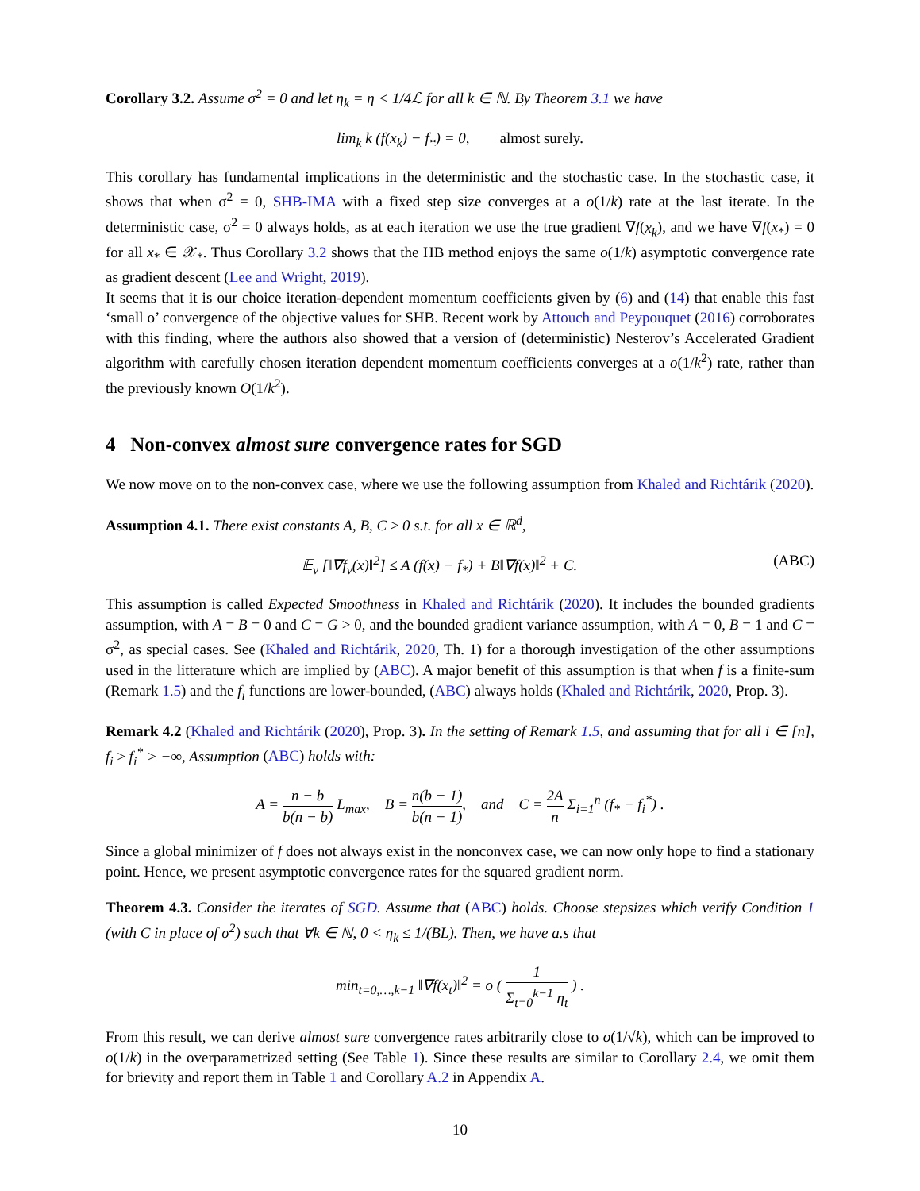Corollary 3.2. Assume σ<sup>2</sup> = 0 and let η<sub>k</sub> = η < 1/4ℒ for all k ∈ ℕ. By Theorem 3.1 we have
lim<sub>k</sub> k (f(x<sub>k</sub>) − f<sub>*</sub>) = 0, almost surely.
This corollary has fundamental implications in the deterministic and the stochastic case. In the stochastic case, it shows that when σ<sup>2</sup> = 0, SHB-IMA with a fixed step size converges at a o(1/k) rate at the last iterate. In the deterministic case, σ<sup>2</sup> = 0 always holds, as at each iteration we use the true gradient ∇f(x<sub>k</sub>), and we have ∇f(x<sub>*</sub>) = 0 for all x<sub>*</sub> ∈ 𝒳<sub>*</sub>. Thus Corollary 3.2 shows that the HB method enjoys the same o(1/k) asymptotic convergence rate as gradient descent (Lee and Wright, 2019).
It seems that it is our choice iteration-dependent momentum coefficients given by (6) and (14) that enable this fast ‘small o’ convergence of the objective values for SHB. Recent work by Attouch and Peypouquet (2016) corroborates with this finding, where the authors also showed that a version of (deterministic) Nesterov’s Accelerated Gradient algorithm with carefully chosen iteration dependent momentum coefficients converges at a o(1/k<sup>2</sup>) rate, rather than the previously known O(1/k<sup>2</sup>).
4 Non-convex almost sure convergence rates for SGD
We now move on to the non-convex case, where we use the following assumption from Khaled and Richtárik (2020).
Assumption 4.1. There exist constants A, B, C ≥ 0 s.t. for all x ∈ ℝ<sup>d</sup>,
𝔼<sub>v</sub> [‖∇f<sub>v</sub>(x)‖<sup>2</sup>] ≤ A (f(x) − f<sub>*</sub>) + B‖∇f(x)‖<sup>2</sup> + C. (ABC)
This assumption is called Expected Smoothness in Khaled and Richtárik (2020). It includes the bounded gradients assumption, with A = B = 0 and C = G > 0, and the bounded gradient variance assumption, with A = 0, B = 1 and C = σ<sup>2</sup>, as special cases. See (Khaled and Richtárik, 2020, Th. 1) for a thorough investigation of the other assumptions used in the litterature which are implied by (ABC). A major benefit of this assumption is that when f is a finite-sum (Remark 1.5) and the f<sub>i</sub> functions are lower-bounded, (ABC) always holds (Khaled and Richtárik, 2020, Prop. 3).
Remark 4.2 (Khaled and Richtárik (2020), Prop. 3). In the setting of Remark 1.5, and assuming that for all i ∈ [n], f<sub>i</sub> ≥ f<sub>i</sub><sup>*</sup> > −∞, Assumption (ABC) holds with:
A = n − b b(n − b) L<sub>max</sub>, B = n(b − 1) b(n − 1), and C = 2A n Σ<sub>i=1</sub><sup>n</sup> (f<sub>*</sub> − f<sub>i</sub><sup>*</sup>) .
Since a global minimizer of f does not always exist in the nonconvex case, we can now only hope to find a stationary point. Hence, we present asymptotic convergence rates for the squared gradient norm.
Theorem 4.3. Consider the iterates of SGD. Assume that (ABC) holds. Choose stepsizes which verify Condition 1 (with C in place of σ<sup>2</sup>) such that ∀k ∈ ℕ, 0 < η<sub>k</sub> ≤ 1/(BL). Then, we have a.s that
min<sub>t=0,…,k−1</sub> ‖∇f(x<sub>t</sub>)‖<sup>2</sup> = o ( 1 Σ<sub>t=0</sub><sup>k−1</sup> η<sub>t</sub> ) .
From this result, we can derive almost sure convergence rates arbitrarily close to o(1/√k), which can be improved to o(1/k) in the overparametrized setting (See Table 1). Since these results are similar to Corollary 2.4, we omit them for brievity and report them in Table 1 and Corollary A.2 in Appendix A.
10